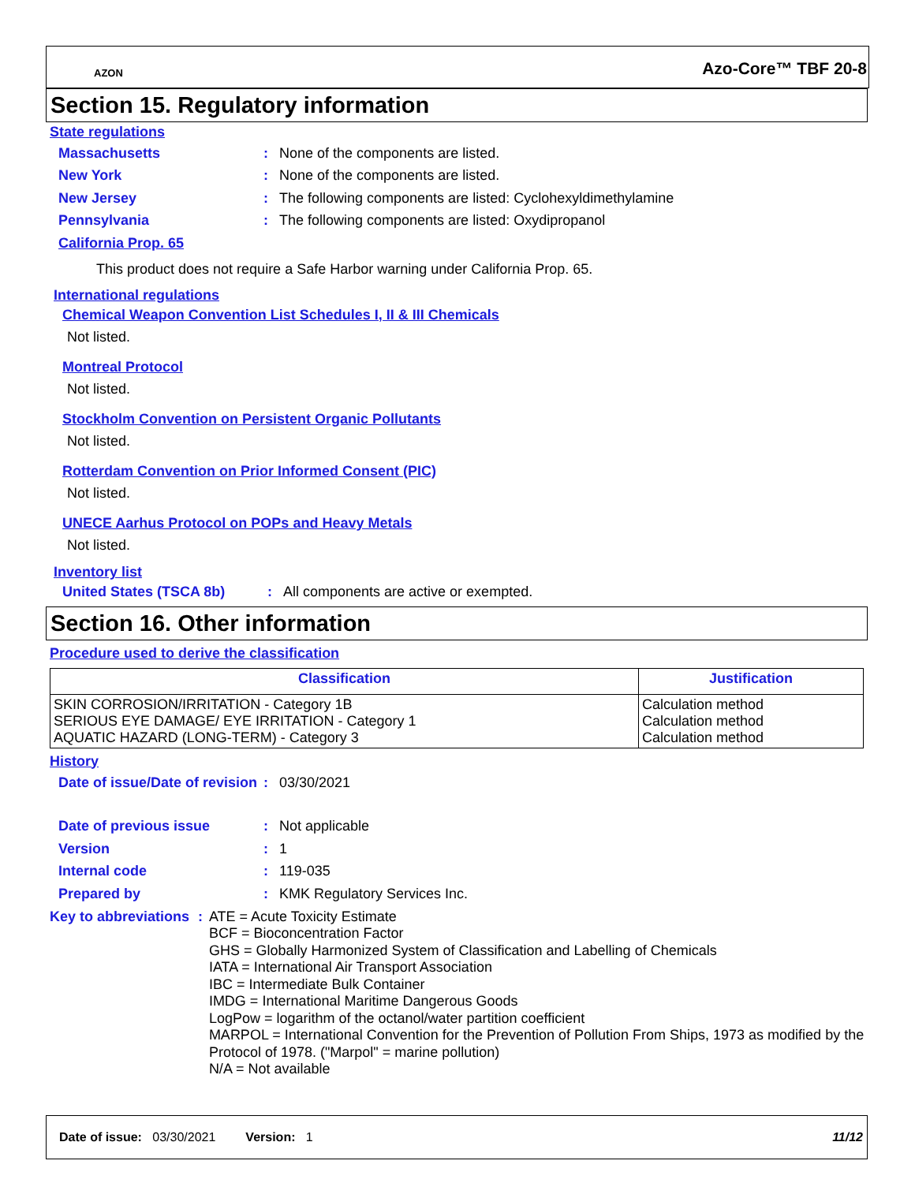AZON Azo-Core™ TBF 20-8
Section 15. Regulatory information
State regulations
Massachusetts: None of the components are listed.
New York: None of the components are listed.
New Jersey: The following components are listed: Cyclohexyldimethylamine
Pennsylvania: The following components are listed: Oxydipropanol
California Prop. 65
This product does not require a Safe Harbor warning under California Prop. 65.
International regulations
Chemical Weapon Convention List Schedules I, II & III Chemicals
Not listed.
Montreal Protocol
Not listed.
Stockholm Convention on Persistent Organic Pollutants
Not listed.
Rotterdam Convention on Prior Informed Consent (PIC)
Not listed.
UNECE Aarhus Protocol on POPs and Heavy Metals
Not listed.
Inventory list
United States (TSCA 8b): All components are active or exempted.
Section 16. Other information
Procedure used to derive the classification
| Classification | Justification |
| --- | --- |
| SKIN CORROSION/IRRITATION - Category 1B SERIOUS EYE DAMAGE/ EYE IRRITATION - Category 1 AQUATIC HAZARD (LONG-TERM) - Category 3 | Calculation method Calculation method Calculation method |
History
Date of issue/Date of revision: 03/30/2021
Date of previous issue: Not applicable
Version: 1
Internal code: 119-035
Prepared by: KMK Regulatory Services Inc.
Key to abbreviations: ATE = Acute Toxicity Estimate
BCF = Bioconcentration Factor
GHS = Globally Harmonized System of Classification and Labelling of Chemicals
IATA = International Air Transport Association
IBC = Intermediate Bulk Container
IMDG = International Maritime Dangerous Goods
LogPow = logarithm of the octanol/water partition coefficient
MARPOL = International Convention for the Prevention of Pollution From Ships, 1973 as modified by the Protocol of 1978. ("Marpol" = marine pollution)
N/A = Not available
Date of issue: 03/30/2021 Version: 1 11/12